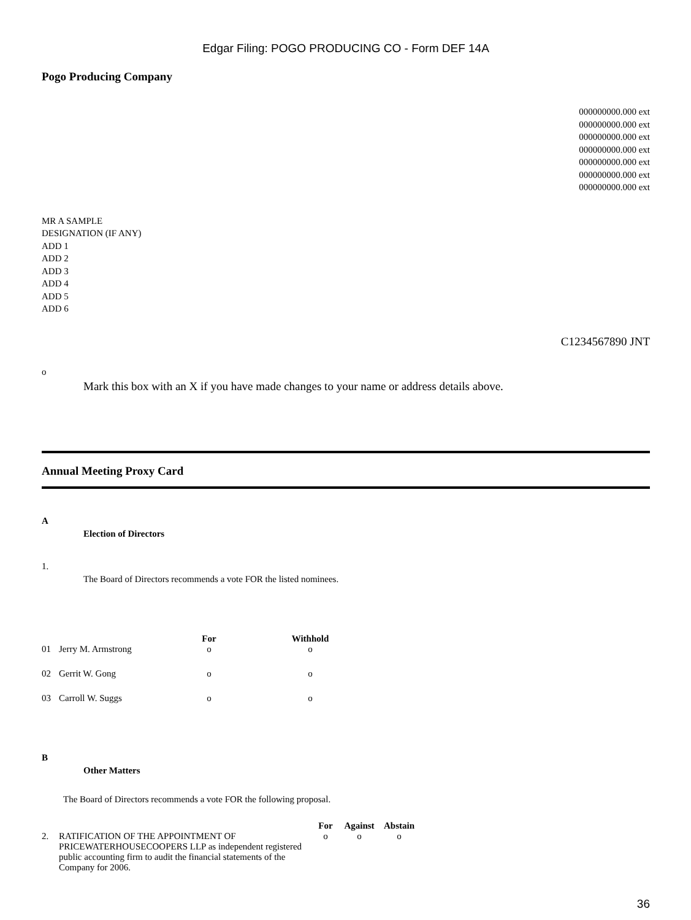Edgar Filing: POGO PRODUCING CO - Form DEF 14A
Pogo Producing Company
000000000.000 ext
000000000.000 ext
000000000.000 ext
000000000.000 ext
000000000.000 ext
000000000.000 ext
000000000.000 ext
MR A SAMPLE
DESIGNATION (IF ANY)
ADD 1
ADD 2
ADD 3
ADD 4
ADD 5
ADD 6
C1234567890 JNT
o
Mark this box with an X if you have made changes to your name or address details above.
Annual Meeting Proxy Card
A
Election of Directors
1.
The Board of Directors recommends a vote FOR the listed nominees.
| | | For | Withhold |
| --- | --- | --- | --- |
| 01 | Jerry M. Armstrong | o | o |
| 02 | Gerrit W. Gong | o | o |
| 03 | Carroll W. Suggs | o | o |
B
Other Matters
The Board of Directors recommends a vote FOR the following proposal.
| | | For | Against | Abstain |
| --- | --- | --- | --- | --- |
| 2. | RATIFICATION OF THE APPOINTMENT OF PRICEWATERHOUSECOOPERS LLP as independent registered public accounting firm to audit the financial statements of the Company for 2006. | o | o | o |
36